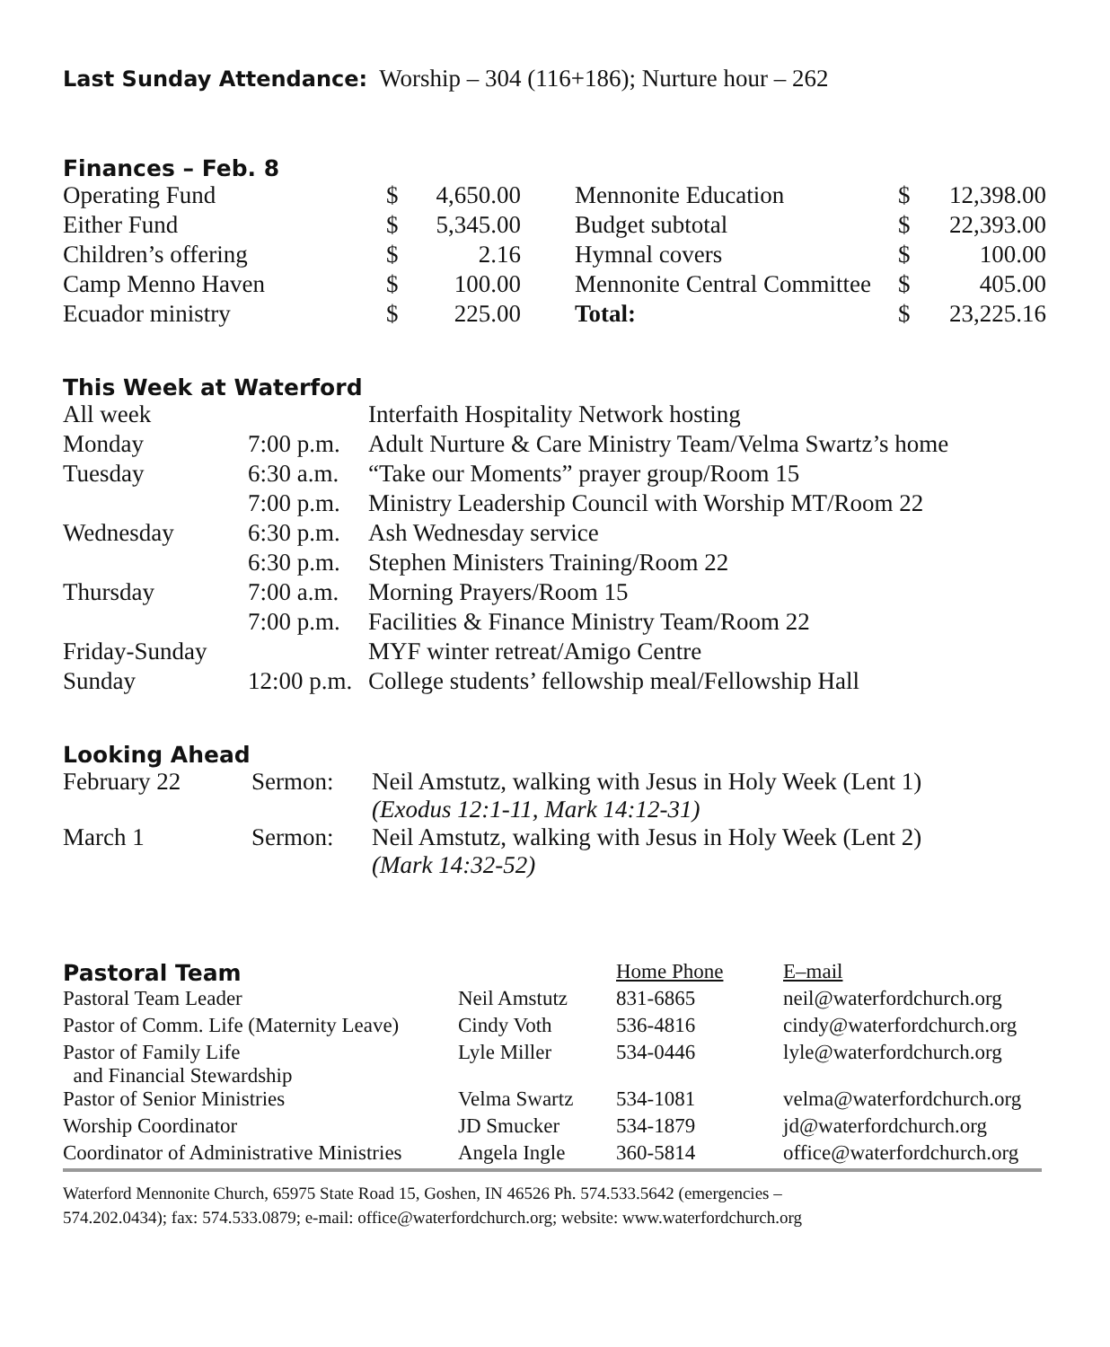Last Sunday Attendance: Worship – 304 (116+186); Nurture hour – 262
Finances – Feb. 8
| Operating Fund | $ | 4,650.00 | | Mennonite Education | $ | 12,398.00 |
| Either Fund | $ | 5,345.00 | | Budget subtotal | $ | 22,393.00 |
| Children’s offering | $ | 2.16 | | Hymnal covers | $ | 100.00 |
| Camp Menno Haven | $ | 100.00 | | Mennonite Central Committee | $ | 405.00 |
| Ecuador ministry | $ | 225.00 | | Total: | $ | 23,225.16 |
This Week at Waterford
| All week | | Interfaith Hospitality Network hosting |
| Monday | 7:00 p.m. | Adult Nurture & Care Ministry Team/Velma Swartz’s home |
| Tuesday | 6:30 a.m. | “Take our Moments” prayer group/Room 15 |
| | 7:00 p.m. | Ministry Leadership Council with Worship MT/Room 22 |
| Wednesday | 6:30 p.m. | Ash Wednesday service |
| | 6:30 p.m. | Stephen Ministers Training/Room 22 |
| Thursday | 7:00 a.m. | Morning Prayers/Room 15 |
| | 7:00 p.m. | Facilities & Finance Ministry Team/Room 22 |
| Friday-Sunday | | MYF winter retreat/Amigo Centre |
| Sunday | 12:00 p.m. | College students’ fellowship meal/Fellowship Hall |
Looking Ahead
| February 22 | Sermon: | Neil Amstutz, walking with Jesus in Holy Week (Lent 1) (Exodus 12:1-11, Mark 14:12-31) |
| March 1 | Sermon: | Neil Amstutz, walking with Jesus in Holy Week (Lent 2) (Mark 14:32-52) |
| Pastoral Team | | Home Phone | E–mail |
| Pastoral Team Leader | Neil Amstutz | 831-6865 | neil@waterfordchurch.org |
| Pastor of Comm. Life (Maternity Leave) | Cindy Voth | 536-4816 | cindy@waterfordchurch.org |
| Pastor of Family Life and Financial Stewardship | Lyle Miller | 534-0446 | lyle@waterfordchurch.org |
| Pastor of Senior Ministries | Velma Swartz | 534-1081 | velma@waterfordchurch.org |
| Worship Coordinator | JD Smucker | 534-1879 | jd@waterfordchurch.org |
| Coordinator of Administrative Ministries | Angela Ingle | 360-5814 | office@waterfordchurch.org |
Waterford Mennonite Church, 65975 State Road 15, Goshen, IN 46526 Ph. 574.533.5642 (emergencies –
574.202.0434); fax: 574.533.0879; e-mail: office@waterfordchurch.org; website: www.waterfordchurch.org